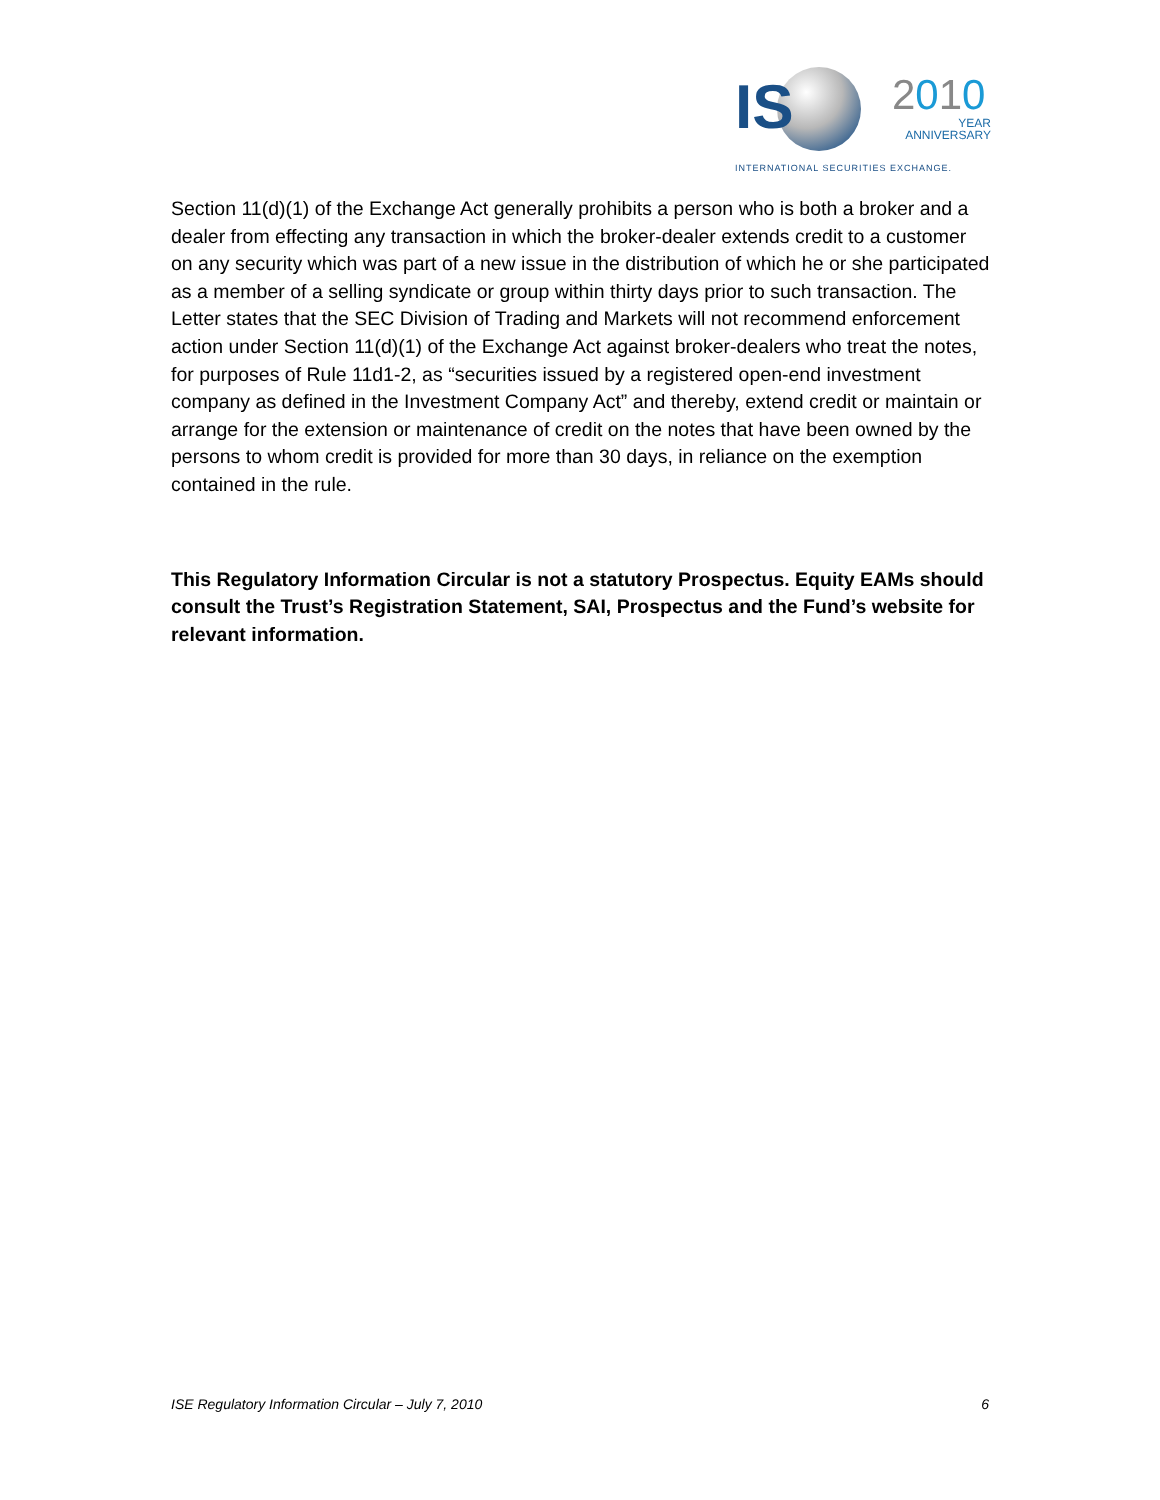IS 2010
YEAR
ANNIVERSARY
INTERNATIONAL SECURITIES EXCHANGE.
Section 11(d)(1) of the Exchange Act generally prohibits a person who is both a broker and a dealer from effecting any transaction in which the broker-dealer extends credit to a customer on any security which was part of a new issue in the distribution of which he or she participated as a member of a selling syndicate or group within thirty days prior to such transaction. The Letter states that the SEC Division of Trading and Markets will not recommend enforcement action under Section 11(d)(1) of the Exchange Act against broker-dealers who treat the notes, for purposes of Rule 11d1-2, as “securities issued by a registered open-end investment company as defined in the Investment Company Act” and thereby, extend credit or maintain or arrange for the extension or maintenance of credit on the notes that have been owned by the persons to whom credit is provided for more than 30 days, in reliance on the exemption contained in the rule.
This Regulatory Information Circular is not a statutory Prospectus. Equity EAMs should consult the Trust’s Registration Statement, SAI, Prospectus and the Fund’s website for relevant information.
ISE Regulatory Information Circular – July 7, 2010 6